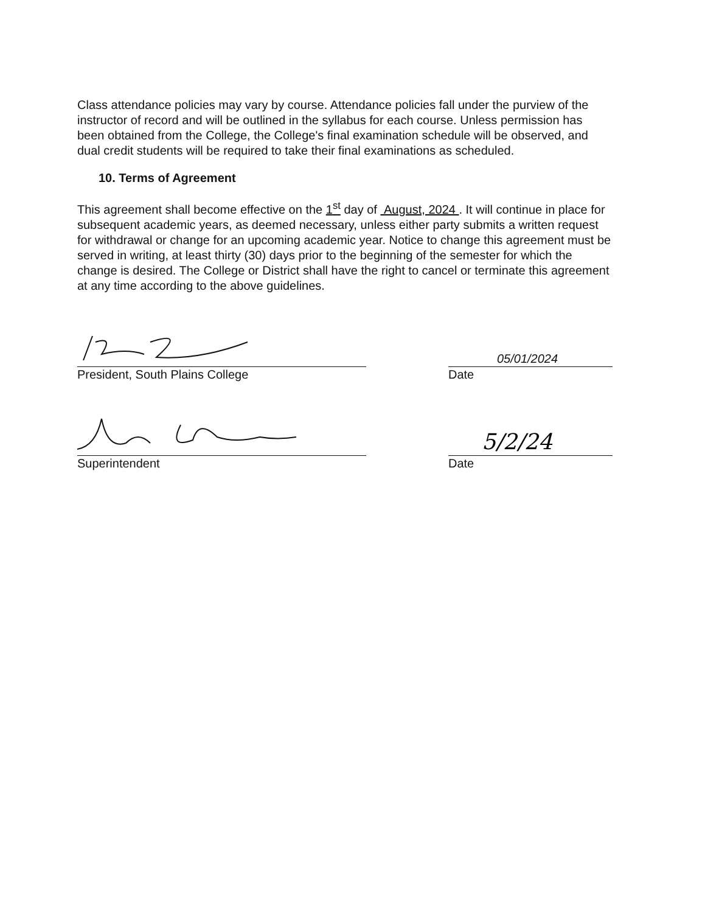Class attendance policies may vary by course. Attendance policies fall under the purview of the instructor of record and will be outlined in the syllabus for each course. Unless permission has been obtained from the College, the College's final examination schedule will be observed, and dual credit students will be required to take their final examinations as scheduled.
10. Terms of Agreement
This agreement shall become effective on the 1<sup>st</sup> day of August, 2024 . It will continue in place for subsequent academic years, as deemed necessary, unless either party submits a written request for withdrawal or change for an upcoming academic year. Notice to change this agreement must be served in writing, at least thirty (30) days prior to the beginning of the semester for which the change is desired. The College or District shall have the right to cancel or terminate this agreement at any time according to the above guidelines.
President, South Plains College
05/01/2024
Date
Superintendent
5/2/24
Date